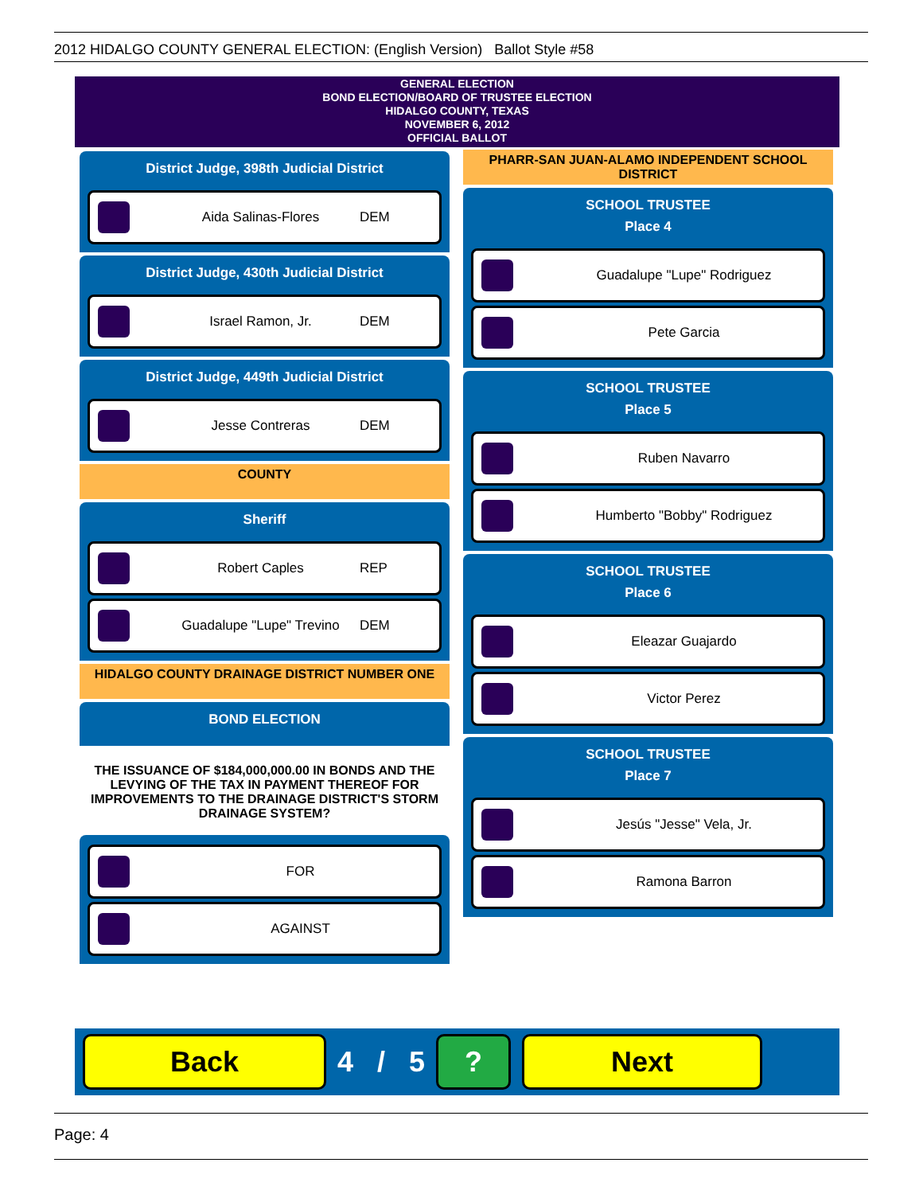2012 HIDALGO COUNTY GENERAL ELECTION: (English Version) Ballot Style #58
GENERAL ELECTION
BOND ELECTION/BOARD OF TRUSTEE ELECTION
HIDALGO COUNTY, TEXAS
NOVEMBER 6, 2012
OFFICIAL BALLOT
District Judge, 398th Judicial District
Aida Salinas-Flores DEM
District Judge, 430th Judicial District
Israel Ramon, Jr. DEM
District Judge, 449th Judicial District
Jesse Contreras DEM
COUNTY
Sheriff
Robert Caples REP
Guadalupe "Lupe" Trevino DEM
HIDALGO COUNTY DRAINAGE DISTRICT NUMBER ONE
BOND ELECTION
THE ISSUANCE OF $184,000,000.00 IN BONDS AND THE LEVYING OF THE TAX IN PAYMENT THEREOF FOR IMPROVEMENTS TO THE DRAINAGE DISTRICT'S STORM DRAINAGE SYSTEM?
FOR
AGAINST
PHARR-SAN JUAN-ALAMO INDEPENDENT SCHOOL DISTRICT
SCHOOL TRUSTEE
Place 4
Guadalupe "Lupe" Rodriguez
Pete Garcia
SCHOOL TRUSTEE
Place 5
Ruben Navarro
Humberto "Bobby" Rodriguez
SCHOOL TRUSTEE
Place 6
Eleazar Guajardo
Victor Perez
SCHOOL TRUSTEE
Place 7
Jesús "Jesse" Vela, Jr.
Ramona Barron
Back
4 / 5
? Next
Page: 4